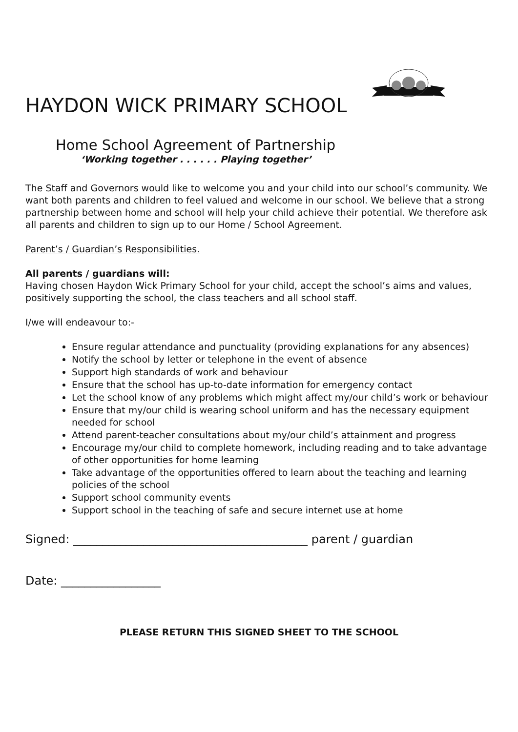HAYDON WICK PRIMARY SCHOOL
Home School Agreement of Partnership
‘Working together . . . . . . Playing together’
The Staff and Governors would like to welcome you and your child into our school’s community. We want both parents and children to feel valued and welcome in our school. We believe that a strong partnership between home and school will help your child achieve their potential. We therefore ask all parents and children to sign up to our Home / School Agreement.
Parent’s / Guardian’s Responsibilities.
All parents / guardians will:
Having chosen Haydon Wick Primary School for your child, accept the school’s aims and values, positively supporting the school, the class teachers and all school staff.
I/we will endeavour to:-
Ensure regular attendance and punctuality (providing explanations for any absences)
Notify the school by letter or telephone in the event of absence
Support high standards of work and behaviour
Ensure that the school has up-to-date information for emergency contact
Let the school know of any problems which might affect my/our child’s work or behaviour
Ensure that my/our child is wearing school uniform and has the necessary equipment needed for school
Attend parent-teacher consultations about my/our child’s attainment and progress
Encourage my/our child to complete homework, including reading and to take advantage of other opportunities for home learning
Take advantage of the opportunities offered to learn about the teaching and learning policies of the school
Support school community events
Support school in the teaching of safe and secure internet use at home
Signed: ________________________________________ parent / guardian
Date: _________________
PLEASE RETURN THIS SIGNED SHEET TO THE SCHOOL